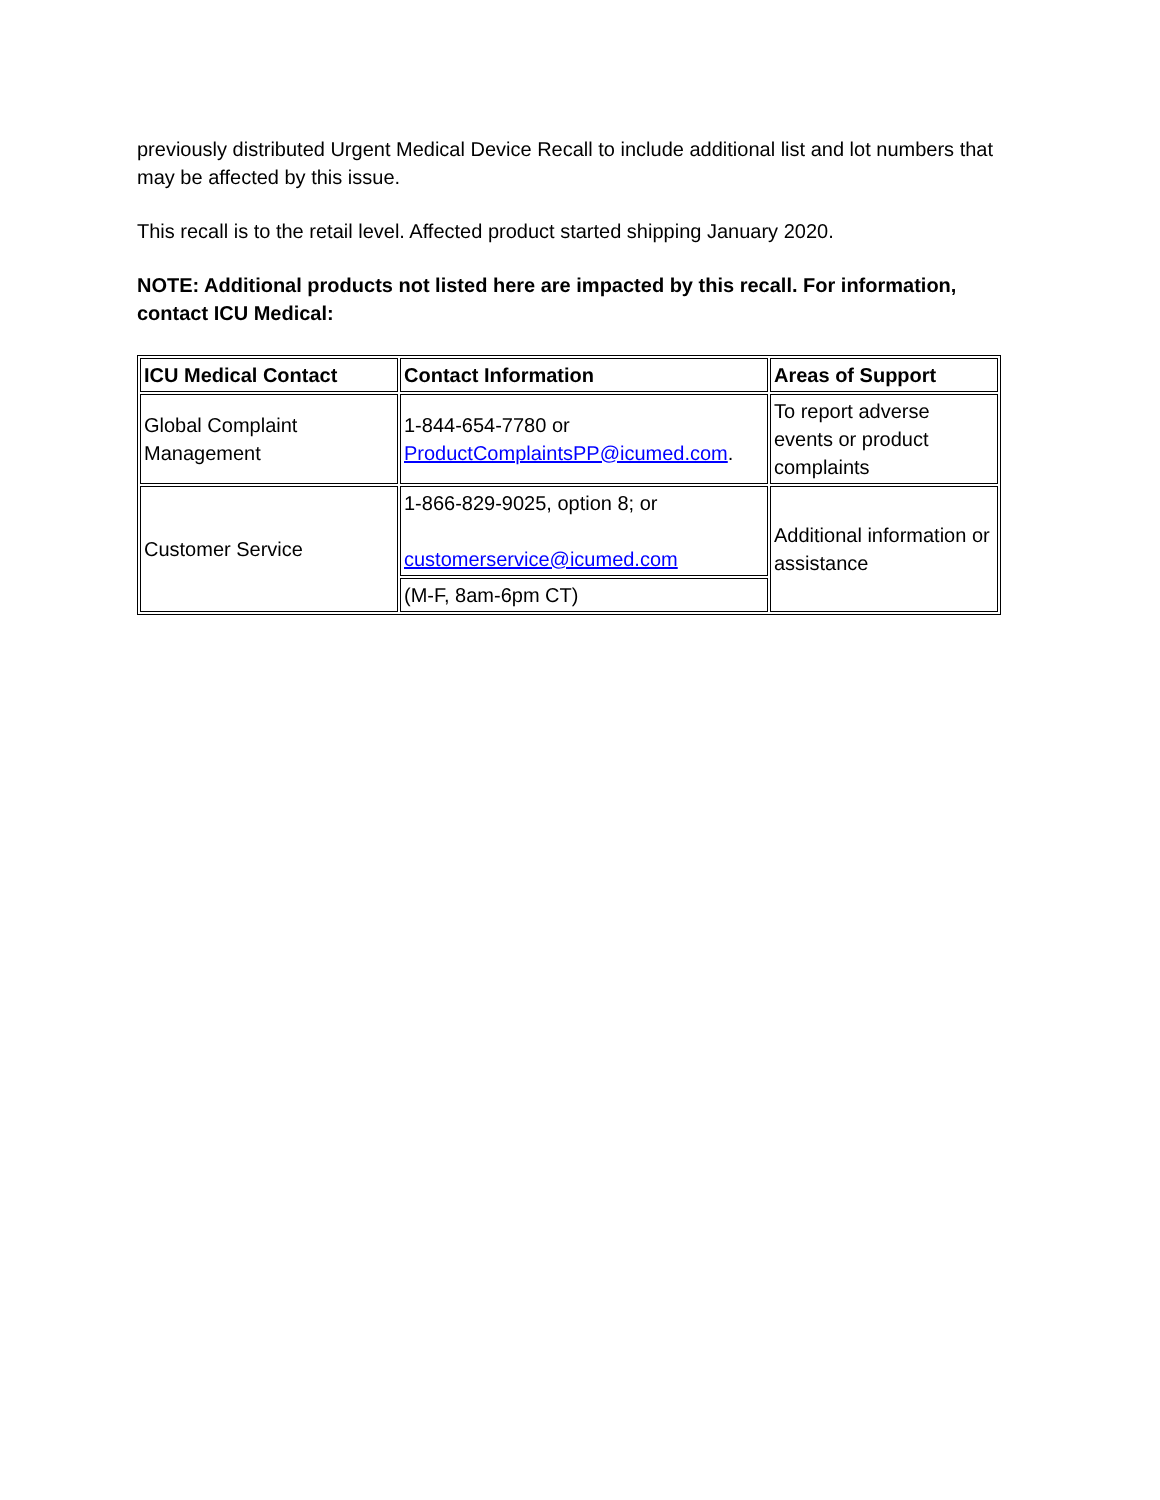previously distributed Urgent Medical Device Recall to include additional list and lot numbers that may be affected by this issue.
This recall is to the retail level. Affected product started shipping January 2020.
NOTE: Additional products not listed here are impacted by this recall. For information, contact ICU Medical:
| ICU Medical Contact | Contact Information | Areas of Support |
| --- | --- | --- |
| Global Complaint Management | 1-844-654-7780 or ProductComplaintsPP@icumed.com . | To report adverse events or product complaints |
| Customer Service | 1-866-829-9025, option 8; or customerservice@icumed.com | Additional information or assistance |
| | (M-F, 8am-6pm CT) | |